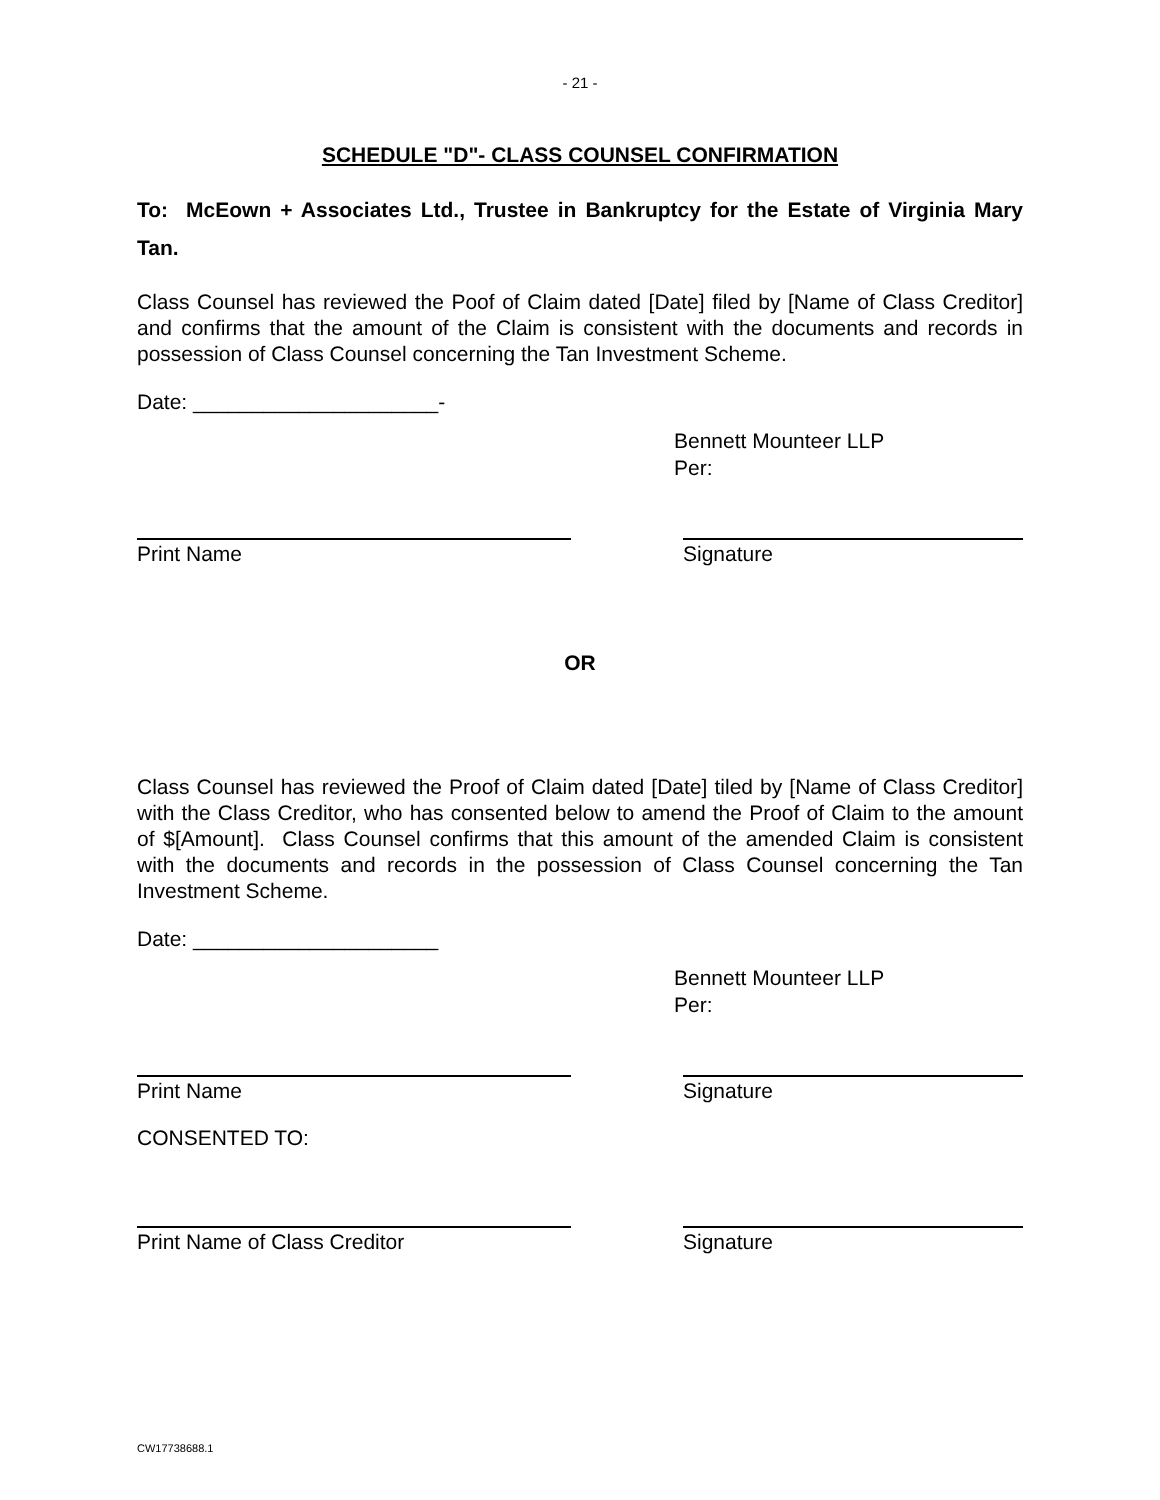- 21 -
SCHEDULE "D"- CLASS COUNSEL CONFIRMATION
To: McEown + Associates Ltd., Trustee in Bankruptcy for the Estate of Virginia Mary Tan.
Class Counsel has reviewed the Poof of Claim dated [Date] filed by [Name of Class Creditor] and confirms that the amount of the Claim is consistent with the documents and records in possession of Class Counsel concerning the Tan Investment Scheme.
Date: _____________________-
Bennett Mounteer LLP
Per:
Print Name Signature
OR
Class Counsel has reviewed the Proof of Claim dated [Date] tiled by [Name of Class Creditor] with the Class Creditor, who has consented below to amend the Proof of Claim to the amount of $[Amount]. Class Counsel confirms that this amount of the amended Claim is consistent with the documents and records in the possession of Class Counsel concerning the Tan Investment Scheme.
Date: _____________________
Bennett Mounteer LLP
Per:
Print Name Signature
CONSENTED TO:
Print Name of Class Creditor Signature
CW17738688.1